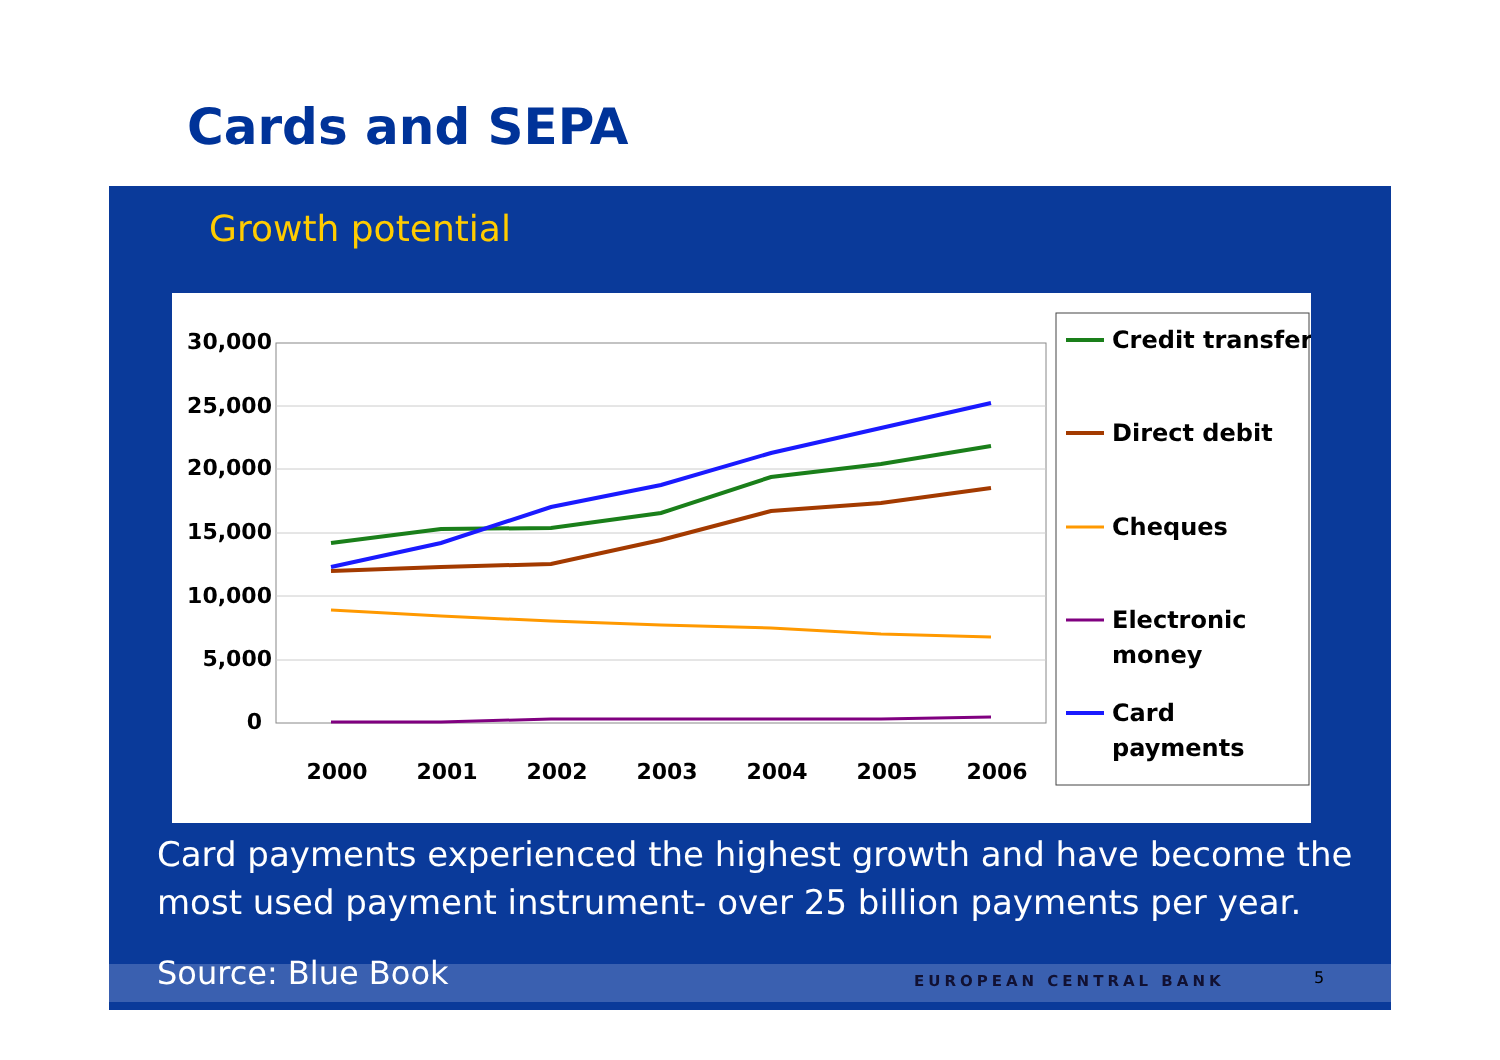Cards and SEPA
Growth potential
30,000
25,000
20,000
15,000
10,000
5,000
0
2000
2001
2002
2003
2004
2005
2006
Credit transfer
Direct debit
Cheques
Electronic
money
Card
payments
Card payments experienced the highest growth and have become the most used payment instrument- over 25 billion payments per year.
Source: Blue Book EUROPEAN CENTRAL BANK 5